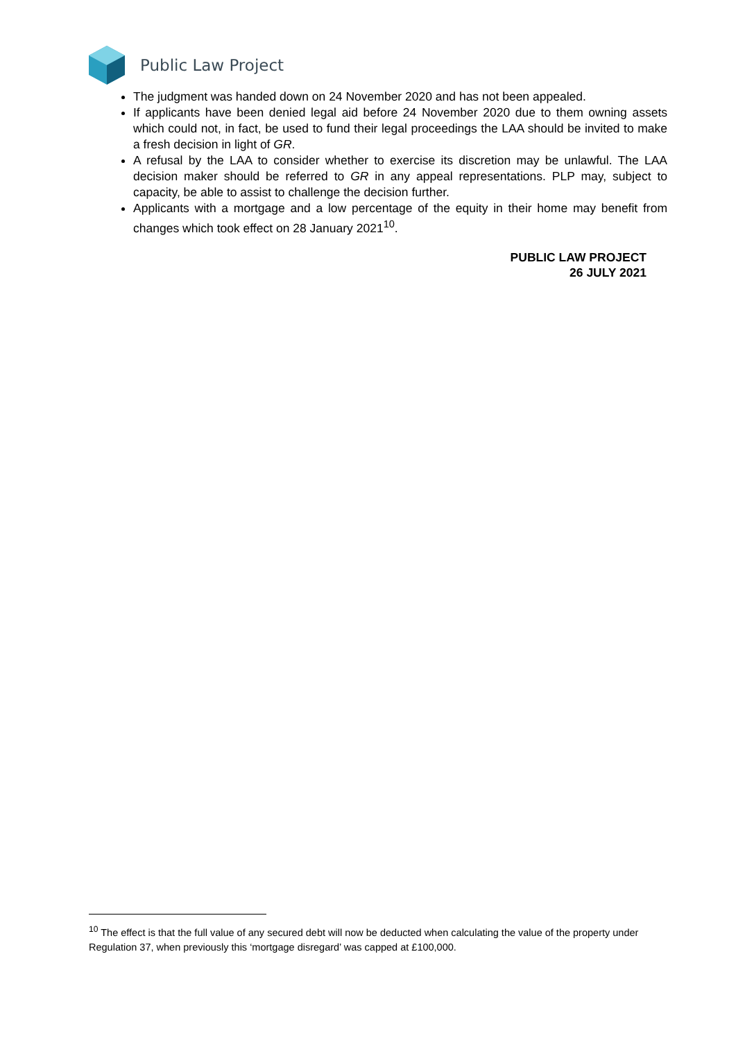Public Law Project
The judgment was handed down on 24 November 2020 and has not been appealed.
If applicants have been denied legal aid before 24 November 2020 due to them owning assets which could not, in fact, be used to fund their legal proceedings the LAA should be invited to make a fresh decision in light of GR.
A refusal by the LAA to consider whether to exercise its discretion may be unlawful. The LAA decision maker should be referred to GR in any appeal representations. PLP may, subject to capacity, be able to assist to challenge the decision further.
Applicants with a mortgage and a low percentage of the equity in their home may benefit from changes which took effect on 28 January 2021<sup>10</sup>.
PUBLIC LAW PROJECT
26 JULY 2021
<sup>10</sup> The effect is that the full value of any secured debt will now be deducted when calculating the value of the property under Regulation 37, when previously this ‘mortgage disregard’ was capped at £100,000.